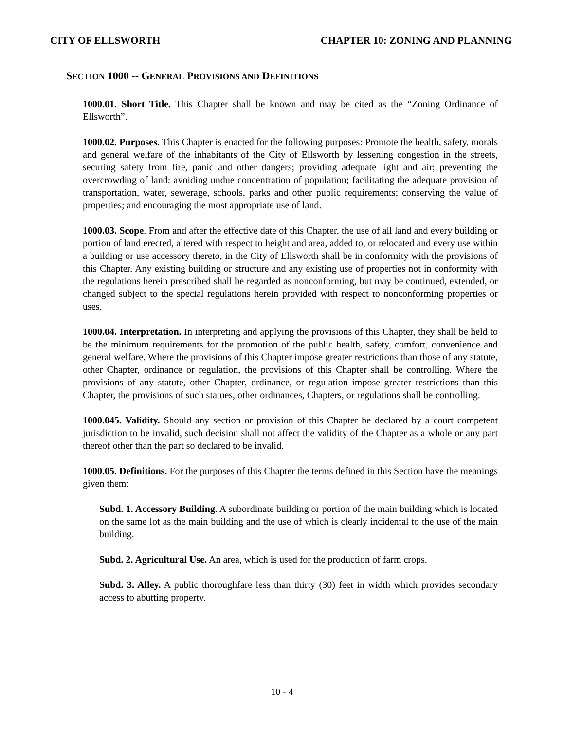CITY OF ELLSWORTH CHAPTER 10: ZONING AND PLANNING
SECTION 1000 -- GENERAL PROVISIONS AND DEFINITIONS
1000.01. Short Title. This Chapter shall be known and may be cited as the “Zoning Ordinance of Ellsworth”.
1000.02. Purposes. This Chapter is enacted for the following purposes: Promote the health, safety, morals and general welfare of the inhabitants of the City of Ellsworth by lessening congestion in the streets, securing safety from fire, panic and other dangers; providing adequate light and air; preventing the overcrowding of land; avoiding undue concentration of population; facilitating the adequate provision of transportation, water, sewerage, schools, parks and other public requirements; conserving the value of properties; and encouraging the most appropriate use of land.
1000.03. Scope. From and after the effective date of this Chapter, the use of all land and every building or portion of land erected, altered with respect to height and area, added to, or relocated and every use within a building or use accessory thereto, in the City of Ellsworth shall be in conformity with the provisions of this Chapter. Any existing building or structure and any existing use of properties not in conformity with the regulations herein prescribed shall be regarded as nonconforming, but may be continued, extended, or changed subject to the special regulations herein provided with respect to nonconforming properties or uses.
1000.04. Interpretation. In interpreting and applying the provisions of this Chapter, they shall be held to be the minimum requirements for the promotion of the public health, safety, comfort, convenience and general welfare. Where the provisions of this Chapter impose greater restrictions than those of any statute, other Chapter, ordinance or regulation, the provisions of this Chapter shall be controlling. Where the provisions of any statute, other Chapter, ordinance, or regulation impose greater restrictions than this Chapter, the provisions of such statues, other ordinances, Chapters, or regulations shall be controlling.
1000.045. Validity. Should any section or provision of this Chapter be declared by a court competent jurisdiction to be invalid, such decision shall not affect the validity of the Chapter as a whole or any part thereof other than the part so declared to be invalid.
1000.05. Definitions. For the purposes of this Chapter the terms defined in this Section have the meanings given them:
Subd. 1. Accessory Building. A subordinate building or portion of the main building which is located on the same lot as the main building and the use of which is clearly incidental to the use of the main building.
Subd. 2. Agricultural Use. An area, which is used for the production of farm crops.
Subd. 3. Alley. A public thoroughfare less than thirty (30) feet in width which provides secondary access to abutting property.
10 - 4